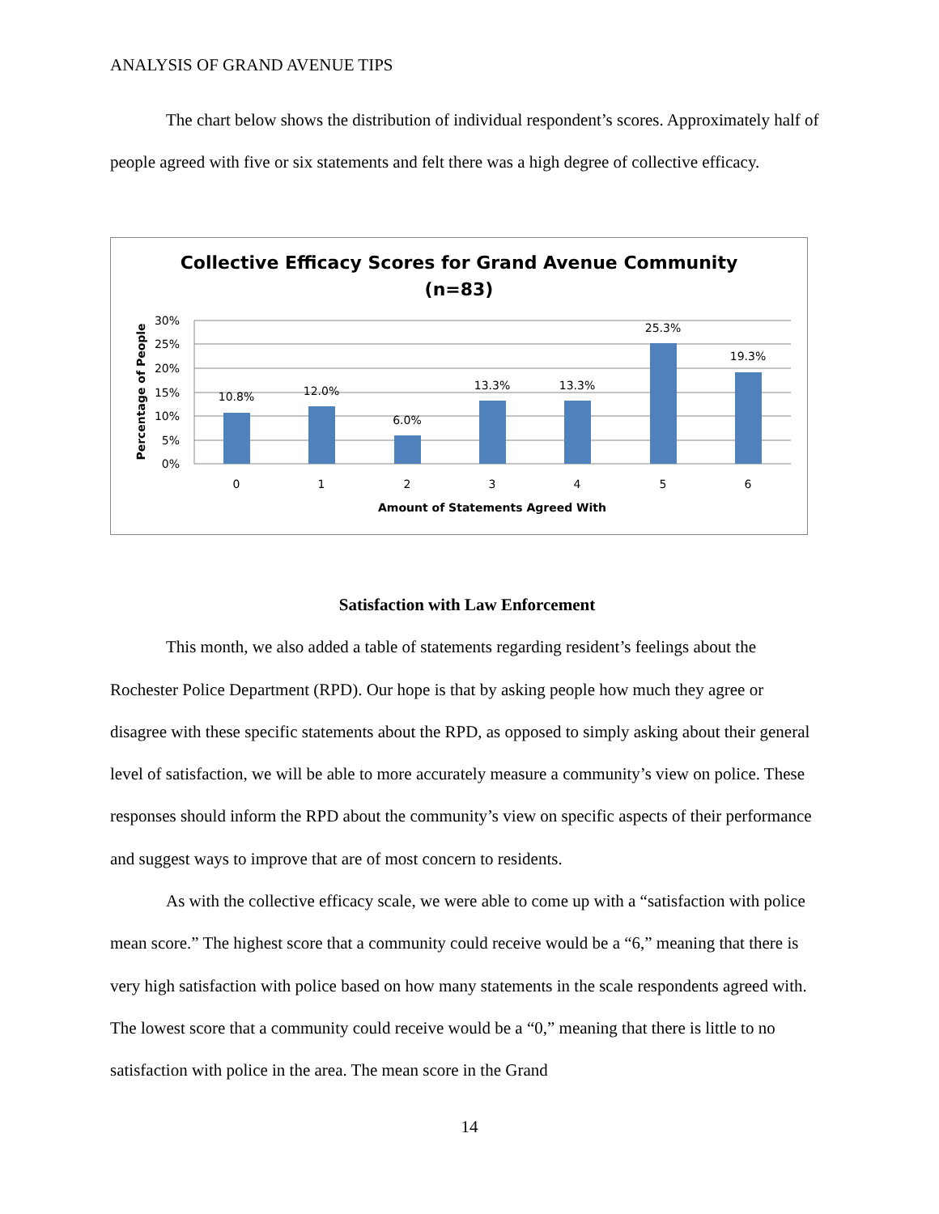ANALYSIS OF GRAND AVENUE TIPS
The chart below shows the distribution of individual respondent’s scores. Approximately half of people agreed with five or six statements and felt there was a high degree of collective efficacy.
Collective Efficacy Scores for Grand Avenue Community
(n=83)
30%
25%
20%
15%
10%
5%
0%
Percentage of People
10.8%
12.0%
6.0%
13.3%
13.3%
25.3%
19.3%
0
1
2
3
4
5
6
Amount of Statements Agreed With
Satisfaction with Law Enforcement
This month, we also added a table of statements regarding resident’s feelings about the Rochester Police Department (RPD). Our hope is that by asking people how much they agree or disagree with these specific statements about the RPD, as opposed to simply asking about their general level of satisfaction, we will be able to more accurately measure a community’s view on police. These responses should inform the RPD about the community’s view on specific aspects of their performance and suggest ways to improve that are of most concern to residents.
As with the collective efficacy scale, we were able to come up with a “satisfaction with police mean score.” The highest score that a community could receive would be a “6,” meaning that there is very high satisfaction with police based on how many statements in the scale respondents agreed with. The lowest score that a community could receive would be a “0,” meaning that there is little to no satisfaction with police in the area. The mean score in the Grand
14